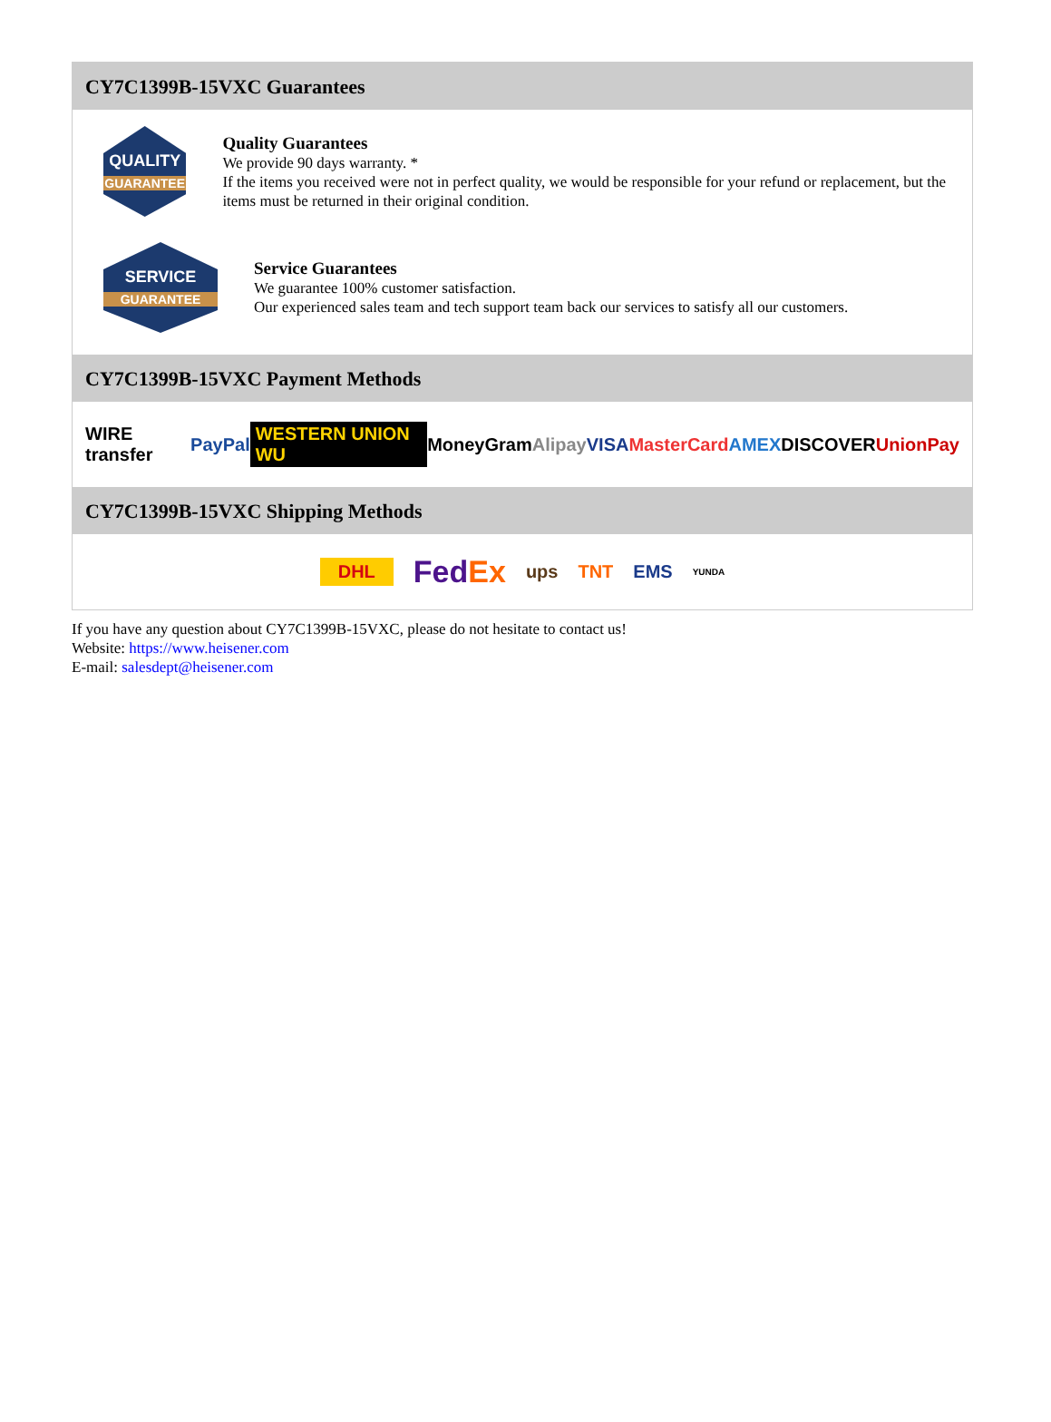CY7C1399B-15VXC Guarantees
QUALITY
GUARANTEE
Quality Guarantees
We provide 90 days warranty. *
If the items you received were not in perfect quality, we would be responsible for your refund or replacement, but the items must be returned in their original condition.
SERVICE
GUARANTEE
Service Guarantees
We guarantee 100% customer satisfaction.
Our experienced sales team and tech support team back our services to satisfy all our customers.
CY7C1399B-15VXC Payment Methods
WIRE transfer PayPal WESTERN UNION WU MoneyGram Alipay VISA MasterCard AMEX DISCOVER UnionPay
CY7C1399B-15VXC Shipping Methods
DHL FedEx ups TNT EMS YUNDA
If you have any question about CY7C1399B-15VXC, please do not hesitate to contact us!
Website: https://www.heisener.com
E-mail: salesdept@heisener.com